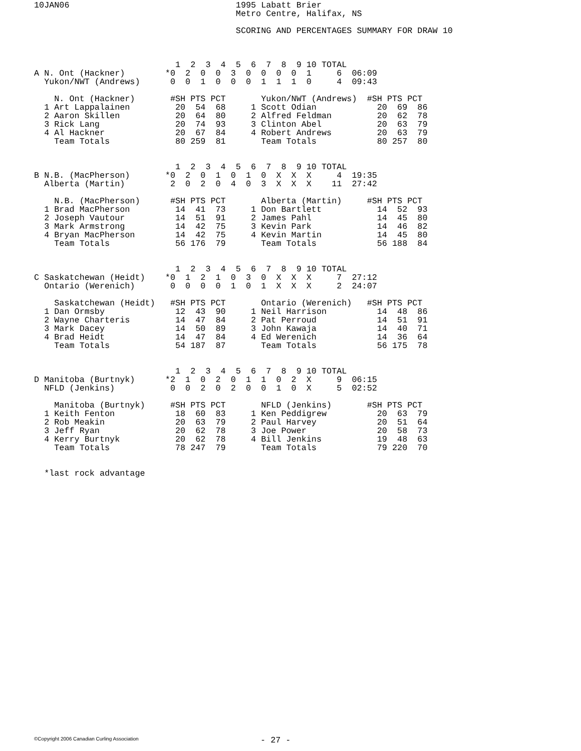10JAN06                                 1995 Labatt Brier
                                        Metro Centre, Halifax, NS

                                        SCORING AND PERCENTAGES SUMMARY FOR DRAW 10



                            1  2  3  4  5  6  7  8  9 10 TOTAL
A N. Ont (Hackner)        *0  2  0  0  3  0  0  0  0  1     6  06:09
  Yukon/NWT (Andrews)      0  0  1  0  0  0  1  1  1  0     4  09:43

    N. Ont (Hackner)       #SH PTS PCT       Yukon/NWT (Andrews)  #SH PTS PCT
  1 Art Lappalainen         20  54  68     1 Scott Odian            20  69  86
  2 Aaron Skillen           20  64  80     2 Alfred Feldman         20  62  78
  3 Rick Lang               20  74  93     3 Clinton Abel           20  63  79
  4 Al Hackner              20  67  84     4 Robert Andrews         20  63  79
    Team Totals             80 259  81       Team Totals            80 257  80


                            1  2  3  4  5  6  7  8  9 10 TOTAL
B N.B. (MacPherson)       *0  2  0  1  0  1  0  X  X  X     4  19:35
  Alberta (Martin)         2  0  2  0  4  0  3  X  X  X    11  27:42

    N.B. (MacPherson)      #SH PTS PCT       Alberta (Martin)     #SH PTS PCT
  1 Brad MacPherson         14  41  73     1 Don Bartlett           14  52  93
  2 Joseph Vautour          14  51  91     2 James Pahl             14  45  80
  3 Mark Armstrong          14  42  75     3 Kevin Park             14  46  82
  4 Bryan MacPherson        14  42  75     4 Kevin Martin           14  45  80
    Team Totals             56 176  79       Team Totals            56 188  84


                            1  2  3  4  5  6  7  8  9 10 TOTAL
C Saskatchewan (Heidt)    *0  1  2  1  0  3  0  X  X  X     7  27:12
  Ontario (Werenich)       0  0  0  0  1  0  1  X  X  X     2  24:07

    Saskatchewan (Heidt)   #SH PTS PCT       Ontario (Werenich)   #SH PTS PCT
  1 Dan Ormsby              12  43  90     1 Neil Harrison          14  48  86
  2 Wayne Charteris         14  47  84     2 Pat Perroud            14  51  91
  3 Mark Dacey              14  50  89     3 John Kawaja            14  40  71
  4 Brad Heidt              14  47  84     4 Ed Werenich            14  36  64
    Team Totals             54 187  87       Team Totals            56 175  78


                            1  2  3  4  5  6  7  8  9 10 TOTAL
D Manitoba (Burtnyk)      *2  1  0  2  0  1  1  0  2  X     9  06:15
  NFLD (Jenkins)           0  0  2  0  2  0  0  1  0  X     5  02:52

    Manitoba (Burtnyk)     #SH PTS PCT       NFLD (Jenkins)       #SH PTS PCT
  1 Keith Fenton            18  60  83     1 Ken Peddigrew          20  63  79
  2 Rob Meakin              20  63  79     2 Paul Harvey            20  51  64
  3 Jeff Ryan               20  62  78     3 Joe Power              20  58  73
  4 Kerry Burtnyk           20  62  78     4 Bill Jenkins           19  48  63
    Team Totals             78 247  79       Team Totals            79 220  70


  *last rock advantage
©Copyright 2006 Canadian Curling Association
- 27 -